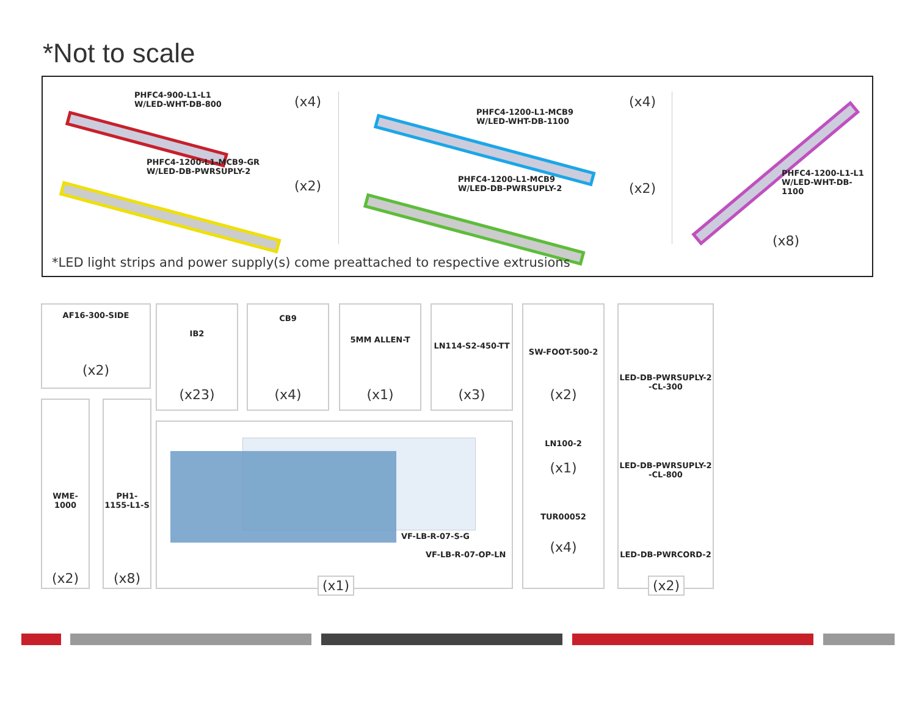*Not to scale
PHFC4-900-L1-L1
W/LED-WHT-DB-800
(x4)
PHFC4-1200-L1-MCB9-GR
W/LED-DB-PWRSUPLY-2
(x2)
PHFC4-1200-L1-MCB9
W/LED-WHT-DB-1100
(x4)
PHFC4-1200-L1-MCB9
W/LED-DB-PWRSUPLY-2
(x2)
PHFC4-1200-L1-L1
W/LED-WHT-DB-1100
(x8)
*LED light strips and power supply(s) come preattached to respective extrusions
AF16-300-SIDE
(x2)
WME-1000
(x2)
PH1-1155-L1-S
(x8)
IB2
(x23)
CB9
(x4)
5MM ALLEN-T
(x1)
LN114-S2-450-TT
(x3)
SW-FOOT-500-2
(x2)
LN100-2
(x1)
TUR00052
(x4)
VF-LB-R-07-S-G
VF-LB-R-07-OP-LN
(x1)
LED-DB-PWRSUPLY-2
-CL-300
LED-DB-PWRSUPLY-2
-CL-800
LED-DB-PWRCORD-2
(x2)